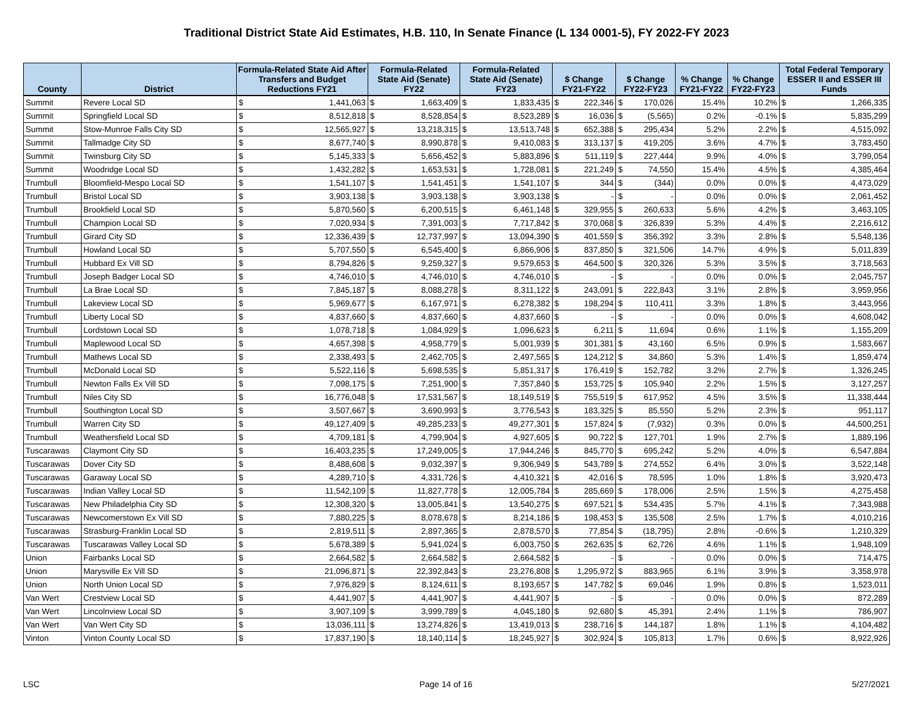Traditional District State Aid Estimates, H.B. 110, In Senate Finance (L 134 0001-5), FY 2022-FY 2023
| County | District | Formula-Related State Aid After Transfers and Budget Reductions FY21 | | Formula-Related State Aid (Senate) FY22 | | Formula-Related State Aid (Senate) FY23 | | $ Change FY21-FY22 | | $ Change FY22-FY23 | | % Change FY21-FY22 | % Change FY22-FY23 | Total Federal Temporary ESSER II and ESSER III Funds | |
| --- | --- | --- | --- | --- | --- | --- | --- | --- | --- | --- | --- | --- | --- | --- | --- |
| Summit | Revere Local SD | $ | 1,441,063 | $ | 1,663,409 | $ | 1,833,435 | $ | 222,346 | $ | 170,026 | 15.4% | 10.2% | $ | 1,266,335 |
| Summit | Springfield Local SD | $ | 8,512,818 | $ | 8,528,854 | $ | 8,523,289 | $ | 16,036 | $ | (5,565) | 0.2% | -0.1% | $ | 5,835,299 |
| Summit | Stow-Munroe Falls City SD | $ | 12,565,927 | $ | 13,218,315 | $ | 13,513,748 | $ | 652,388 | $ | 295,434 | 5.2% | 2.2% | $ | 4,515,092 |
| Summit | Tallmadge City SD | $ | 8,677,740 | $ | 8,990,878 | $ | 9,410,083 | $ | 313,137 | $ | 419,205 | 3.6% | 4.7% | $ | 3,783,450 |
| Summit | Twinsburg City SD | $ | 5,145,333 | $ | 5,656,452 | $ | 5,883,896 | $ | 511,119 | $ | 227,444 | 9.9% | 4.0% | $ | 3,799,054 |
| Summit | Woodridge Local SD | $ | 1,432,282 | $ | 1,653,531 | $ | 1,728,081 | $ | 221,249 | $ | 74,550 | 15.4% | 4.5% | $ | 4,385,464 |
| Trumbull | Bloomfield-Mespo Local SD | $ | 1,541,107 | $ | 1,541,451 | $ | 1,541,107 | $ | 344 | $ | (344) | 0.0% | 0.0% | $ | 4,473,029 |
| Trumbull | Bristol Local SD | $ | 3,903,138 | $ | 3,903,138 | $ | 3,903,138 | $ | - | $ | - | 0.0% | 0.0% | $ | 2,061,452 |
| Trumbull | Brookfield Local SD | $ | 5,870,560 | $ | 6,200,515 | $ | 6,461,148 | $ | 329,955 | $ | 260,633 | 5.6% | 4.2% | $ | 3,463,105 |
| Trumbull | Champion Local SD | $ | 7,020,934 | $ | 7,391,003 | $ | 7,717,842 | $ | 370,068 | $ | 326,839 | 5.3% | 4.4% | $ | 2,216,612 |
| Trumbull | Girard City SD | $ | 12,336,439 | $ | 12,737,997 | $ | 13,094,390 | $ | 401,559 | $ | 356,392 | 3.3% | 2.8% | $ | 5,548,136 |
| Trumbull | Howland Local SD | $ | 5,707,550 | $ | 6,545,400 | $ | 6,866,906 | $ | 837,850 | $ | 321,506 | 14.7% | 4.9% | $ | 5,011,839 |
| Trumbull | Hubbard Ex Vill SD | $ | 8,794,826 | $ | 9,259,327 | $ | 9,579,653 | $ | 464,500 | $ | 320,326 | 5.3% | 3.5% | $ | 3,718,563 |
| Trumbull | Joseph Badger Local SD | $ | 4,746,010 | $ | 4,746,010 | $ | 4,746,010 | $ | - | $ | - | 0.0% | 0.0% | $ | 2,045,757 |
| Trumbull | La Brae Local SD | $ | 7,845,187 | $ | 8,088,278 | $ | 8,311,122 | $ | 243,091 | $ | 222,843 | 3.1% | 2.8% | $ | 3,959,956 |
| Trumbull | Lakeview Local SD | $ | 5,969,677 | $ | 6,167,971 | $ | 6,278,382 | $ | 198,294 | $ | 110,411 | 3.3% | 1.8% | $ | 3,443,956 |
| Trumbull | Liberty Local SD | $ | 4,837,660 | $ | 4,837,660 | $ | 4,837,660 | $ | - | $ | - | 0.0% | 0.0% | $ | 4,608,042 |
| Trumbull | Lordstown Local SD | $ | 1,078,718 | $ | 1,084,929 | $ | 1,096,623 | $ | 6,211 | $ | 11,694 | 0.6% | 1.1% | $ | 1,155,209 |
| Trumbull | Maplewood Local SD | $ | 4,657,398 | $ | 4,958,779 | $ | 5,001,939 | $ | 301,381 | $ | 43,160 | 6.5% | 0.9% | $ | 1,583,667 |
| Trumbull | Mathews Local SD | $ | 2,338,493 | $ | 2,462,705 | $ | 2,497,565 | $ | 124,212 | $ | 34,860 | 5.3% | 1.4% | $ | 1,859,474 |
| Trumbull | McDonald Local SD | $ | 5,522,116 | $ | 5,698,535 | $ | 5,851,317 | $ | 176,419 | $ | 152,782 | 3.2% | 2.7% | $ | 1,326,245 |
| Trumbull | Newton Falls Ex Vill SD | $ | 7,098,175 | $ | 7,251,900 | $ | 7,357,840 | $ | 153,725 | $ | 105,940 | 2.2% | 1.5% | $ | 3,127,257 |
| Trumbull | Niles City SD | $ | 16,776,048 | $ | 17,531,567 | $ | 18,149,519 | $ | 755,519 | $ | 617,952 | 4.5% | 3.5% | $ | 11,338,444 |
| Trumbull | Southington Local SD | $ | 3,507,667 | $ | 3,690,993 | $ | 3,776,543 | $ | 183,325 | $ | 85,550 | 5.2% | 2.3% | $ | 951,117 |
| Trumbull | Warren City SD | $ | 49,127,409 | $ | 49,285,233 | $ | 49,277,301 | $ | 157,824 | $ | (7,932) | 0.3% | 0.0% | $ | 44,500,251 |
| Trumbull | Weathersfield Local SD | $ | 4,709,181 | $ | 4,799,904 | $ | 4,927,605 | $ | 90,722 | $ | 127,701 | 1.9% | 2.7% | $ | 1,889,196 |
| Tuscarawas | Claymont City SD | $ | 16,403,235 | $ | 17,249,005 | $ | 17,944,246 | $ | 845,770 | $ | 695,242 | 5.2% | 4.0% | $ | 6,547,884 |
| Tuscarawas | Dover City SD | $ | 8,488,608 | $ | 9,032,397 | $ | 9,306,949 | $ | 543,789 | $ | 274,552 | 6.4% | 3.0% | $ | 3,522,148 |
| Tuscarawas | Garaway Local SD | $ | 4,289,710 | $ | 4,331,726 | $ | 4,410,321 | $ | 42,016 | $ | 78,595 | 1.0% | 1.8% | $ | 3,920,473 |
| Tuscarawas | Indian Valley Local SD | $ | 11,542,109 | $ | 11,827,778 | $ | 12,005,784 | $ | 285,669 | $ | 178,006 | 2.5% | 1.5% | $ | 4,275,458 |
| Tuscarawas | New Philadelphia City SD | $ | 12,308,320 | $ | 13,005,841 | $ | 13,540,275 | $ | 697,521 | $ | 534,435 | 5.7% | 4.1% | $ | 7,343,988 |
| Tuscarawas | Newcomerstown Ex Vill SD | $ | 7,880,225 | $ | 8,078,678 | $ | 8,214,186 | $ | 198,453 | $ | 135,508 | 2.5% | 1.7% | $ | 4,010,216 |
| Tuscarawas | Strasburg-Franklin Local SD | $ | 2,819,511 | $ | 2,897,365 | $ | 2,878,570 | $ | 77,854 | $ | (18,795) | 2.8% | -0.6% | $ | 1,210,329 |
| Tuscarawas | Tuscarawas Valley Local SD | $ | 5,678,389 | $ | 5,941,024 | $ | 6,003,750 | $ | 262,635 | $ | 62,726 | 4.6% | 1.1% | $ | 1,948,109 |
| Union | Fairbanks Local SD | $ | 2,664,582 | $ | 2,664,582 | $ | 2,664,582 | $ | - | $ | - | 0.0% | 0.0% | $ | 714,475 |
| Union | Marysville Ex Vill SD | $ | 21,096,871 | $ | 22,392,843 | $ | 23,276,808 | $ | 1,295,972 | $ | 883,965 | 6.1% | 3.9% | $ | 3,358,978 |
| Union | North Union Local SD | $ | 7,976,829 | $ | 8,124,611 | $ | 8,193,657 | $ | 147,782 | $ | 69,046 | 1.9% | 0.8% | $ | 1,523,011 |
| Van Wert | Crestview Local SD | $ | 4,441,907 | $ | 4,441,907 | $ | 4,441,907 | $ | - | $ | - | 0.0% | 0.0% | $ | 872,289 |
| Van Wert | Lincolnview Local SD | $ | 3,907,109 | $ | 3,999,789 | $ | 4,045,180 | $ | 92,680 | $ | 45,391 | 2.4% | 1.1% | $ | 786,907 |
| Van Wert | Van Wert City SD | $ | 13,036,111 | $ | 13,274,826 | $ | 13,419,013 | $ | 238,716 | $ | 144,187 | 1.8% | 1.1% | $ | 4,104,482 |
| Vinton | Vinton County Local SD | $ | 17,837,190 | $ | 18,140,114 | $ | 18,245,927 | $ | 302,924 | $ | 105,813 | 1.7% | 0.6% | $ | 8,922,926 |
LSC Page 14 of 16 5/27/2021